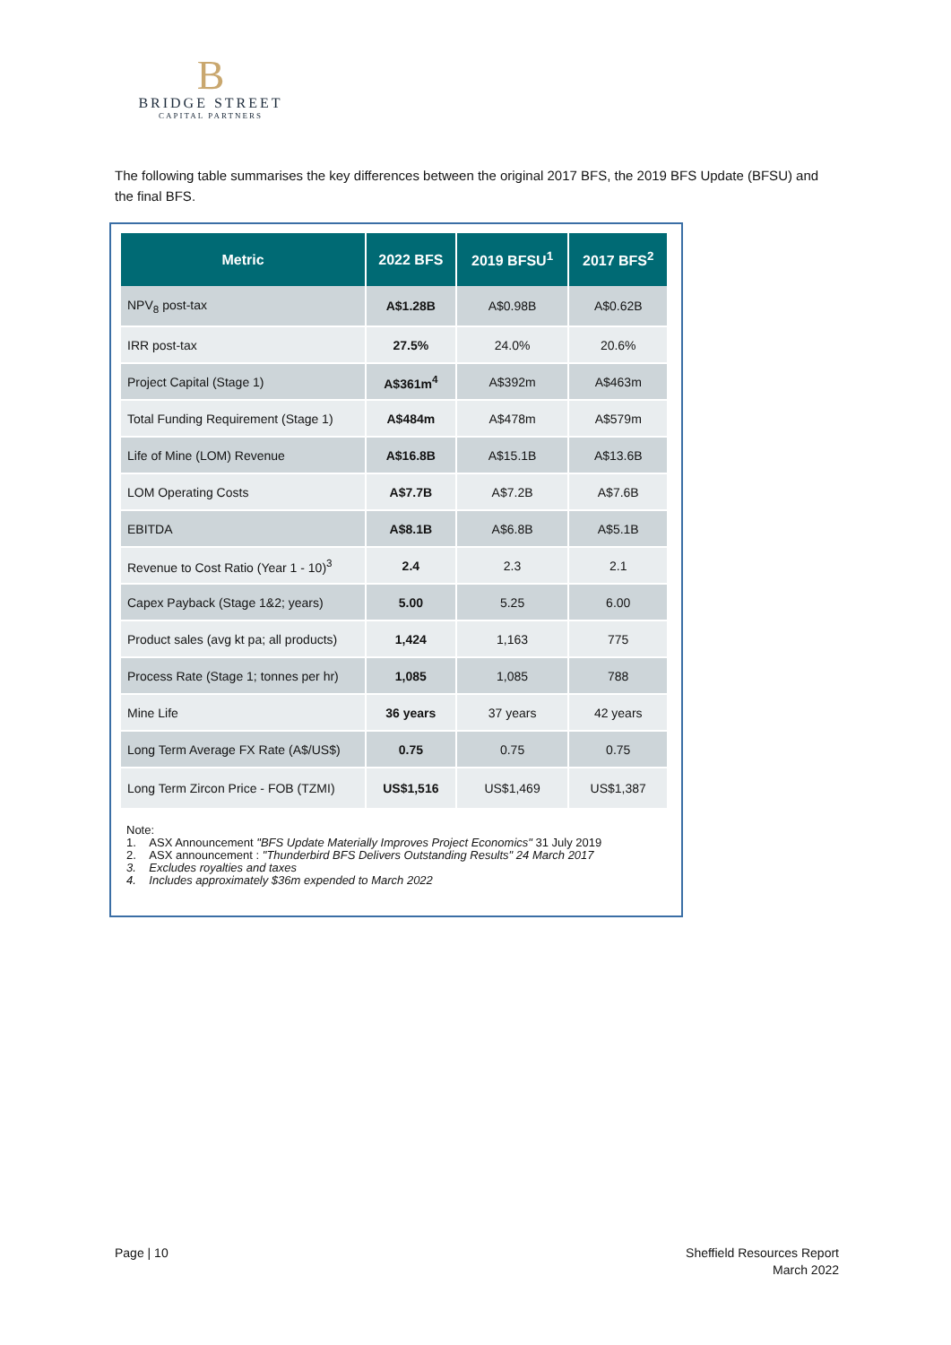B
BRIDGE STREET
CAPITAL PARTNERS
The following table summarises the key differences between the original 2017 BFS, the 2019 BFS Update (BFSU) and the final BFS.
| Metric | 2022 BFS | 2019 BFSU<sup>1</sup> | 2017 BFS<sup>2</sup> |
| --- | --- | --- | --- |
| NPV<sub>8</sub> post-tax | A$1.28B | A$0.98B | A$0.62B |
| IRR post-tax | 27.5% | 24.0% | 20.6% |
| Project Capital (Stage 1) | A$361m<sup>4</sup> | A$392m | A$463m |
| Total Funding Requirement (Stage 1) | A$484m | A$478m | A$579m |
| Life of Mine (LOM) Revenue | A$16.8B | A$15.1B | A$13.6B |
| LOM Operating Costs | A$7.7B | A$7.2B | A$7.6B |
| EBITDA | A$8.1B | A$6.8B | A$5.1B |
| Revenue to Cost Ratio (Year 1 - 10)<sup>3</sup> | 2.4 | 2.3 | 2.1 |
| Capex Payback (Stage 1&2; years) | 5.00 | 5.25 | 6.00 |
| Product sales (avg kt pa; all products) | 1,424 | 1,163 | 775 |
| Process Rate (Stage 1; tonnes per hr) | 1,085 | 1,085 | 788 |
| Mine Life | 36 years | 37 years | 42 years |
| Long Term Average FX Rate (A$/US$) | 0.75 | 0.75 | 0.75 |
| Long Term Zircon Price - FOB (TZMI) | US$1,516 | US$1,469 | US$1,387 |
Note:
1. ASX Announcement "BFS Update Materially Improves Project Economics" 31 July 2019
2. ASX announcement : "Thunderbird BFS Delivers Outstanding Results" 24 March 2017
3. Excludes royalties and taxes
4. Includes approximately $36m expended to March 2022
Page | 10
Sheffield Resources Report
March 2022